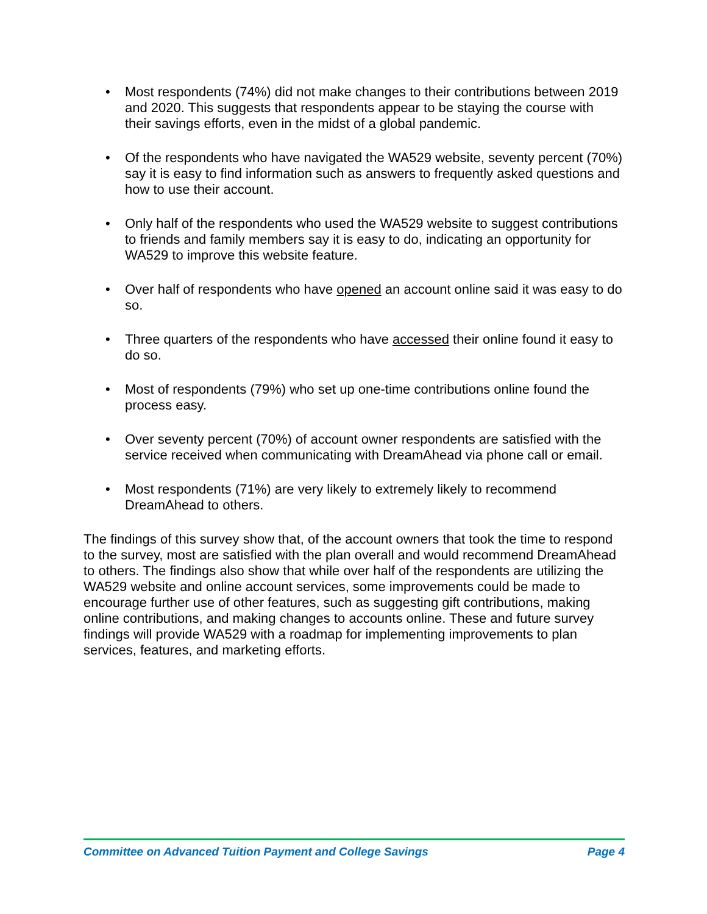• Most respondents (74%) did not make changes to their contributions between 2019 and 2020. This suggests that respondents appear to be staying the course with their savings efforts, even in the midst of a global pandemic.
• Of the respondents who have navigated the WA529 website, seventy percent (70%) say it is easy to find information such as answers to frequently asked questions and how to use their account.
• Only half of the respondents who used the WA529 website to suggest contributions to friends and family members say it is easy to do, indicating an opportunity for WA529 to improve this website feature.
• Over half of respondents who have opened an account online said it was easy to do so.
• Three quarters of the respondents who have accessed their online found it easy to do so.
• Most of respondents (79%) who set up one-time contributions online found the process easy.
• Over seventy percent (70%) of account owner respondents are satisfied with the service received when communicating with DreamAhead via phone call or email.
• Most respondents (71%) are very likely to extremely likely to recommend DreamAhead to others.
The findings of this survey show that, of the account owners that took the time to respond to the survey, most are satisfied with the plan overall and would recommend DreamAhead to others. The findings also show that while over half of the respondents are utilizing the WA529 website and online account services, some improvements could be made to encourage further use of other features, such as suggesting gift contributions, making online contributions, and making changes to accounts online. These and future survey findings will provide WA529 with a roadmap for implementing improvements to plan services, features, and marketing efforts.
Committee on Advanced Tuition Payment and College Savings Page 4